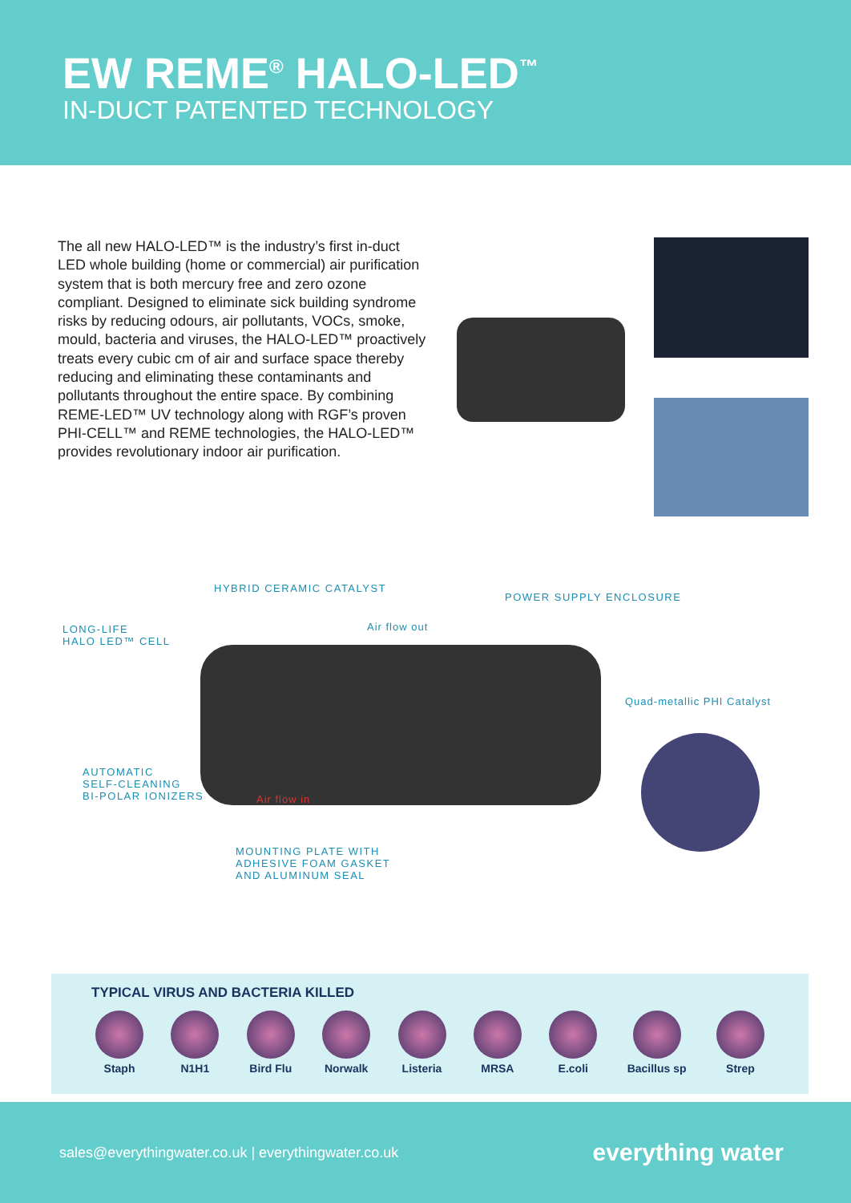EW REME<sup>®</sup> HALO-LED<sup>™</sup>
IN-DUCT PATENTED TECHNOLOGY
The all new HALO-LED™ is the industry’s first in-duct LED whole building (home or commercial) air purification system that is both mercury free and zero ozone compliant. Designed to eliminate sick building syndrome risks by reducing odours, air pollutants, VOCs, smoke, mould, bacteria and viruses, the HALO-LED™ proactively treats every cubic cm of air and surface space thereby reducing and eliminating these contaminants and pollutants throughout the entire space. By combining REME-LED™ UV technology along with RGF’s proven PHI-CELL™ and REME technologies, the HALO-LED™ provides revolutionary indoor air purification.
HYBRID CERAMIC CATALYST
POWER SUPPLY ENCLOSURE
LONG-LIFE
HALO LED™ CELL
Air flow out
Quad-metallic PHI Catalyst
AUTOMATIC
SELF-CLEANING
BI-POLAR IONIZERS
Air flow in
MOUNTING PLATE WITH
ADHESIVE FOAM GASKET
AND ALUMINUM SEAL
TYPICAL VIRUS AND BACTERIA KILLED
Staph N1H1 Bird Flu Norwalk Listeria MRSA E.coli Bacillus sp
Strep
sales@everythingwater.co.uk | everythingwater.co.uk everything water